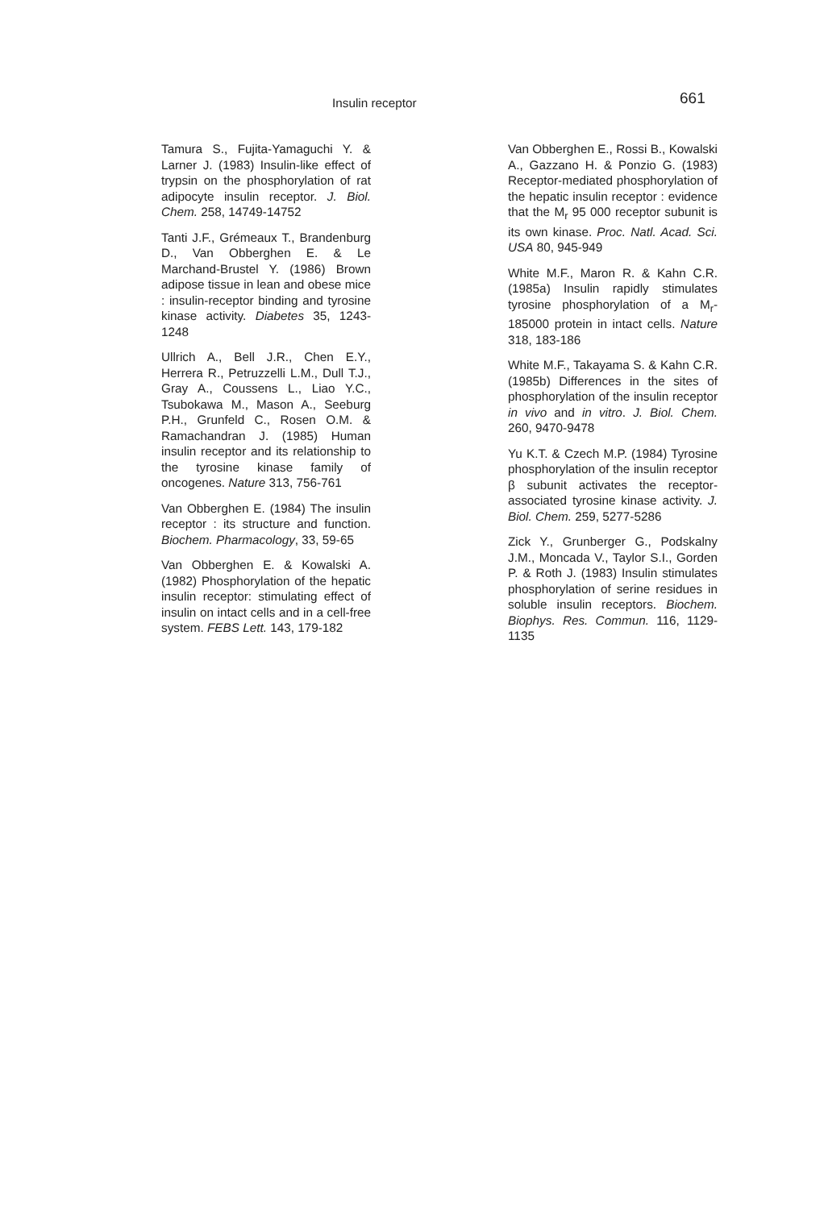Insulin receptor 661
Tamura S., Fujita-Yamaguchi Y. & Larner J. (1983) Insulin-like effect of trypsin on the phosphorylation of rat adipocyte insulin receptor. J. Biol. Chem. 258, 14749-14752
Tanti J.F., Grémeaux T., Brandenburg D., Van Obberghen E. & Le Marchand-Brustel Y. (1986) Brown adipose tissue in lean and obese mice : insulin-receptor binding and tyrosine kinase activity. Diabetes 35, 1243-1248
Ullrich A., Bell J.R., Chen E.Y., Herrera R., Petruzzelli L.M., Dull T.J., Gray A., Coussens L., Liao Y.C., Tsubokawa M., Mason A., Seeburg P.H., Grunfeld C., Rosen O.M. & Ramachandran J. (1985) Human insulin receptor and its relationship to the tyrosine kinase family of oncogenes. Nature 313, 756-761
Van Obberghen E. (1984) The insulin receptor : its structure and function. Biochem. Pharmacology, 33, 59-65
Van Obberghen E. & Kowalski A. (1982) Phosphorylation of the hepatic insulin receptor: stimulating effect of insulin on intact cells and in a cell-free system. FEBS Lett. 143, 179-182
Van Obberghen E., Rossi B., Kowalski A., Gazzano H. & Ponzio G. (1983) Receptor-mediated phosphorylation of the hepatic insulin receptor : evidence that the M<sub>r</sub> 95 000 receptor subunit is its own kinase. Proc. Natl. Acad. Sci. USA 80, 945-949
White M.F., Maron R. & Kahn C.R. (1985a) Insulin rapidly stimulates tyrosine phosphorylation of a M<sub>r</sub>-185000 protein in intact cells. Nature 318, 183-186
White M.F., Takayama S. & Kahn C.R. (1985b) Differences in the sites of phosphorylation of the insulin receptor in vivo and in vitro. J. Biol. Chem. 260, 9470-9478
Yu K.T. & Czech M.P. (1984) Tyrosine phosphorylation of the insulin receptor β subunit activates the receptor-associated tyrosine kinase activity. J. Biol. Chem. 259, 5277-5286
Zick Y., Grunberger G., Podskalny J.M., Moncada V., Taylor S.I., Gorden P. & Roth J. (1983) Insulin stimulates phosphorylation of serine residues in soluble insulin receptors. Biochem. Biophys. Res. Commun. 116, 1129-1135